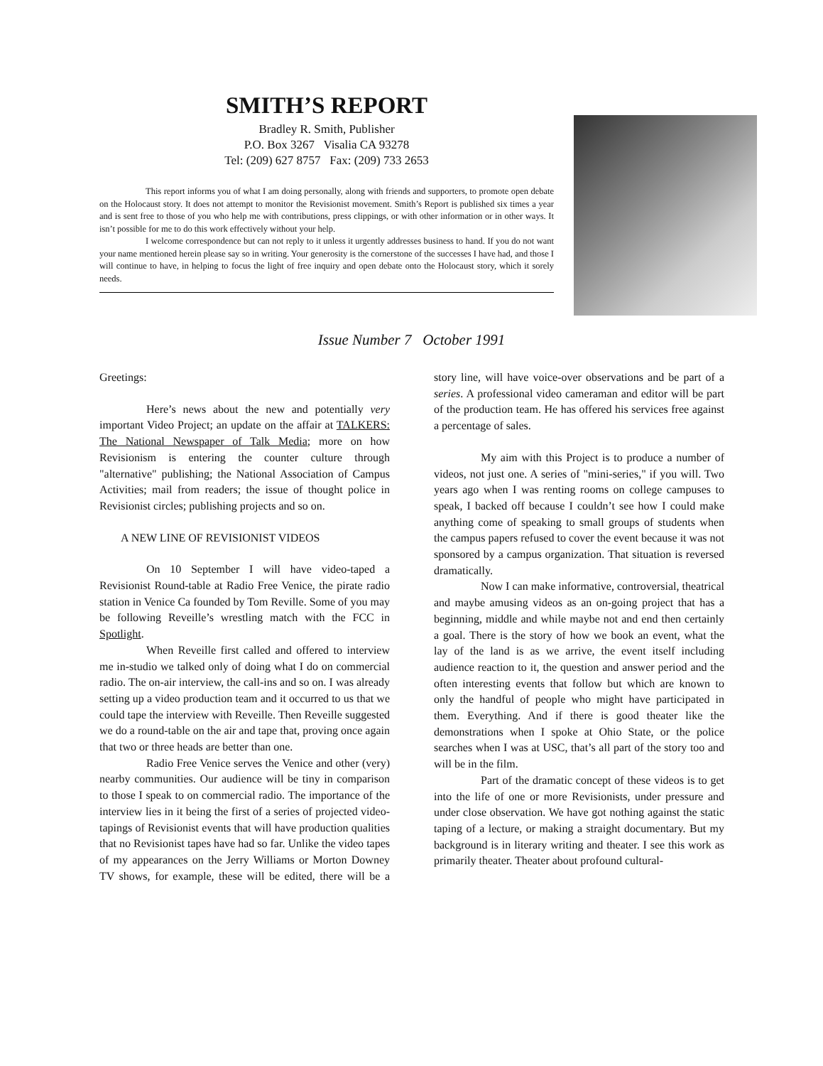SMITH’S REPORT
Bradley R. Smith, Publisher
P.O. Box 3267 Visalia CA 93278
Tel: (209) 627 8757 Fax: (209) 733 2653
This report informs you of what I am doing personally, along with friends and supporters, to promote open debate on the Holocaust story. It does not attempt to monitor the Revisionist movement. Smith’s Report is published six times a year and is sent free to those of you who help me with contributions, press clippings, or with other information or in other ways. It isn’t possible for me to do this work effectively without your help.
I welcome correspondence but can not reply to it unless it urgently addresses business to hand. If you do not want your name mentioned herein please say so in writing. Your generosity is the cornerstone of the successes I have had, and those I will continue to have, in helping to focus the light of free inquiry and open debate onto the Holocaust story, which it sorely needs.
Issue Number 7 October 1991
Greetings:
Here’s news about the new and potentially very important Video Project; an update on the affair at TALKERS: The National Newspaper of Talk Media; more on how Revisionism is entering the counter culture through "alternative" publishing; the National Association of Campus Activities; mail from readers; the issue of thought police in Revisionist circles; publishing projects and so on.
A NEW LINE OF REVISIONIST VIDEOS
On 10 September I will have video-taped a Revisionist Round-table at Radio Free Venice, the pirate radio station in Venice Ca founded by Tom Reville. Some of you may be following Reveille’s wrestling match with the FCC in Spotlight.
When Reveille first called and offered to interview me in-studio we talked only of doing what I do on commercial radio. The on-air interview, the call-ins and so on. I was already setting up a video production team and it occurred to us that we could tape the interview with Reveille. Then Reveille suggested we do a round-table on the air and tape that, proving once again that two or three heads are better than one.
Radio Free Venice serves the Venice and other (very) nearby communities. Our audience will be tiny in comparison to those I speak to on commercial radio. The importance of the interview lies in it being the first of a series of projected video-tapings of Revisionist events that will have production qualities that no Revisionist tapes have had so far. Unlike the video tapes of my appearances on the Jerry Williams or Morton Downey TV shows, for example, these will be edited, there will be a story line, will have voice-over observations and be part of a series. A professional video cameraman and editor will be part of the production team. He has offered his services free against a percentage of sales.
My aim with this Project is to produce a number of videos, not just one. A series of "mini-series," if you will. Two years ago when I was renting rooms on college campuses to speak, I backed off because I couldn’t see how I could make anything come of speaking to small groups of students when the campus papers refused to cover the event because it was not sponsored by a campus organization. That situation is reversed dramatically.
Now I can make informative, controversial, theatrical and maybe amusing videos as an on-going project that has a beginning, middle and while maybe not and end then certainly a goal. There is the story of how we book an event, what the lay of the land is as we arrive, the event itself including audience reaction to it, the question and answer period and the often interesting events that follow but which are known to only the handful of people who might have participated in them. Everything. And if there is good theater like the demonstrations when I spoke at Ohio State, or the police searches when I was at USC, that’s all part of the story too and will be in the film.
Part of the dramatic concept of these videos is to get into the life of one or more Revisionists, under pressure and under close observation. We have got nothing against the static taping of a lecture, or making a straight documentary. But my background is in literary writing and theater. I see this work as primarily theater. Theater about profound cultural-